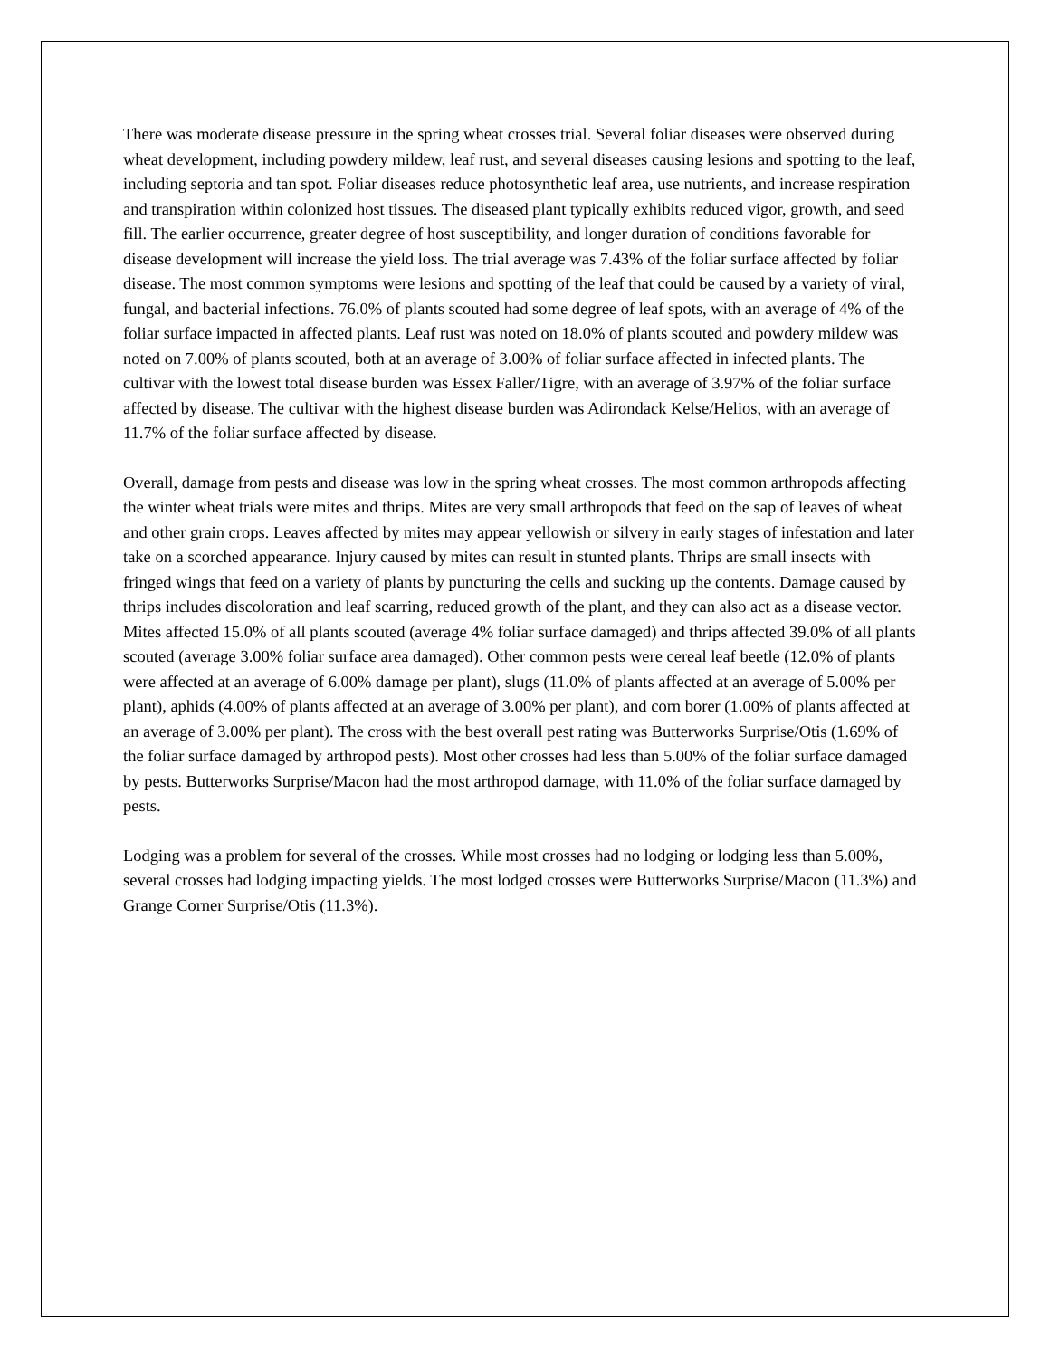There was moderate disease pressure in the spring wheat crosses trial. Several foliar diseases were observed during wheat development, including powdery mildew, leaf rust, and several diseases causing lesions and spotting to the leaf, including septoria and tan spot. Foliar diseases reduce photosynthetic leaf area, use nutrients, and increase respiration and transpiration within colonized host tissues. The diseased plant typically exhibits reduced vigor, growth, and seed fill. The earlier occurrence, greater degree of host susceptibility, and longer duration of conditions favorable for disease development will increase the yield loss. The trial average was 7.43% of the foliar surface affected by foliar disease. The most common symptoms were lesions and spotting of the leaf that could be caused by a variety of viral, fungal, and bacterial infections. 76.0% of plants scouted had some degree of leaf spots, with an average of 4% of the foliar surface impacted in affected plants. Leaf rust was noted on 18.0% of plants scouted and powdery mildew was noted on 7.00% of plants scouted, both at an average of 3.00% of foliar surface affected in infected plants. The cultivar with the lowest total disease burden was Essex Faller/Tigre, with an average of 3.97% of the foliar surface affected by disease. The cultivar with the highest disease burden was Adirondack Kelse/Helios, with an average of 11.7% of the foliar surface affected by disease.
Overall, damage from pests and disease was low in the spring wheat crosses. The most common arthropods affecting the winter wheat trials were mites and thrips. Mites are very small arthropods that feed on the sap of leaves of wheat and other grain crops. Leaves affected by mites may appear yellowish or silvery in early stages of infestation and later take on a scorched appearance. Injury caused by mites can result in stunted plants. Thrips are small insects with fringed wings that feed on a variety of plants by puncturing the cells and sucking up the contents. Damage caused by thrips includes discoloration and leaf scarring, reduced growth of the plant, and they can also act as a disease vector. Mites affected 15.0% of all plants scouted (average 4% foliar surface damaged) and thrips affected 39.0% of all plants scouted (average 3.00% foliar surface area damaged). Other common pests were cereal leaf beetle (12.0% of plants were affected at an average of 6.00% damage per plant), slugs (11.0% of plants affected at an average of 5.00% per plant), aphids (4.00% of plants affected at an average of 3.00% per plant), and corn borer (1.00% of plants affected at an average of 3.00% per plant). The cross with the best overall pest rating was Butterworks Surprise/Otis (1.69% of the foliar surface damaged by arthropod pests). Most other crosses had less than 5.00% of the foliar surface damaged by pests. Butterworks Surprise/Macon had the most arthropod damage, with 11.0% of the foliar surface damaged by pests.
Lodging was a problem for several of the crosses. While most crosses had no lodging or lodging less than 5.00%, several crosses had lodging impacting yields. The most lodged crosses were Butterworks Surprise/Macon (11.3%) and Grange Corner Surprise/Otis (11.3%).